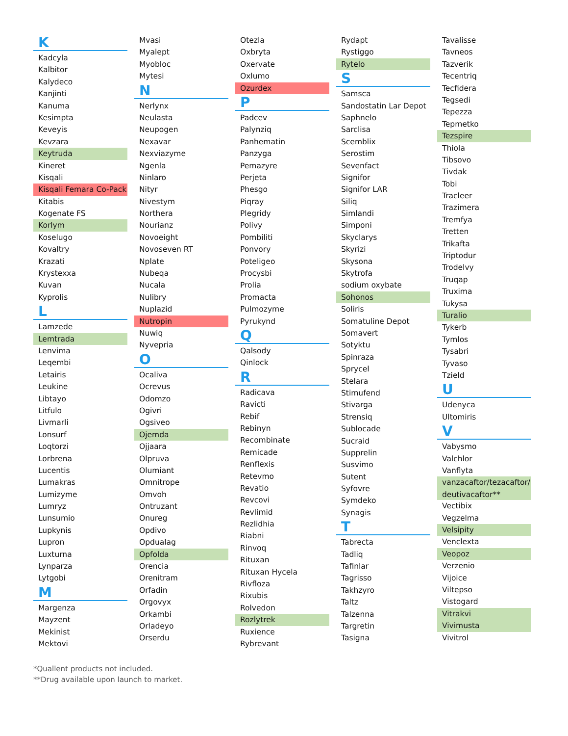K
Kadcyla
Kalbitor
Kalydeco
Kanjinti
Kanuma
Kesimpta
Keveyis
Kevzara
Keytruda
Kineret
Kisqali
Kisqali Femara Co-Pack
Kitabis
Kogenate FS
Korlym
Koselugo
Kovaltry
Krazati
Krystexxa
Kuvan
Kyprolis
L
Lamzede
Lemtrada
Lenvima
Leqembi
Letairis
Leukine
Libtayo
Litfulo
Livmarli
Lonsurf
Loqtorzi
Lorbrena
Lucentis
Lumakras
Lumizyme
Lumryz
Lunsumio
Lupkynis
Lupron
Luxturna
Lynparza
Lytgobi
M
Margenza
Mayzent
Mekinist
Mektovi
Mvasi
Myalept
Myobloc
Mytesi
N
Nerlynx
Neulasta
Neupogen
Nexavar
Nexviazyme
Ngenla
Ninlaro
Nityr
Nivestym
Northera
Nourianz
Novoeight
Novoseven RT
Nplate
Nubeqa
Nucala
Nulibry
Nuplazid
Nutropin
Nuwiq
Nyvepria
O
Ocaliva
Ocrevus
Odomzo
Ogivri
Ogsiveo
Ojemda
Ojjaara
Olpruva
Olumiant
Omnitrope
Omvoh
Ontruzant
Onureg
Opdivo
Opdualag
Opfolda
Orencia
Orenitram
Orfadin
Orgovyx
Orkambi
Orladeyo
Orserdu
Otezla
Oxbryta
Oxervate
Oxlumo
Ozurdex
P
Padcev
Palynziq
Panhematin
Panzyga
Pemazyre
Perjeta
Phesgo
Piqray
Plegridy
Polivy
Pombiliti
Ponvory
Poteligeo
Procysbi
Prolia
Promacta
Pulmozyme
Pyrukynd
Q
Qalsody
Qinlock
R
Radicava
Ravicti
Rebif
Rebinyn
Recombinate
Remicade
Renflexis
Retevmo
Revatio
Revcovi
Revlimid
Rezlidhia
Riabni
Rinvoq
Rituxan
Rituxan Hycela
Rivfloza
Rixubis
Rolvedon
Rozlytrek
Ruxience
Rybrevant
Rydapt
Rystiggo
Rytelo
S
Samsca
Sandostatin Lar Depot
Saphnelo
Sarclisa
Scemblix
Serostim
Sevenfact
Signifor
Signifor LAR
Siliq
Simlandi
Simponi
Skyclarys
Skyrizi
Skysona
Skytrofa
sodium oxybate
Sohonos
Soliris
Somatuline Depot
Somavert
Sotyktu
Spinraza
Sprycel
Stelara
Stimufend
Stivarga
Strensiq
Sublocade
Sucraid
Supprelin
Susvimo
Sutent
Syfovre
Symdeko
Synagis
T
Tabrecta
Tadliq
Tafinlar
Tagrisso
Takhzyro
Taltz
Talzenna
Targretin
Tasigna
Tavalisse
Tavneos
Tazverik
Tecentriq
Tecfidera
Tegsedi
Tepezza
Tepmetko
Tezspire
Thiola
Tibsovo
Tivdak
Tobi
Tracleer
Trazimera
Tremfya
Tretten
Trikafta
Triptodur
Trodelvy
Truqap
Truxima
Tukysa
Turalio
Tykerb
Tymlos
Tysabri
Tyvaso
Tzield
U
Udenyca
Ultomiris
V
Vabysmo
Valchlor
Vanflyta
vanzacaftor/tezacaftor/ deutivacaftor**
Vectibix
Vegzelma
Velsipity
Venclexta
Veopoz
Verzenio
Vijoice
Viltepso
Vistogard
Vitrakvi
Vivimusta
Vivitrol
*Quallent products not included.
**Drug available upon launch to market.